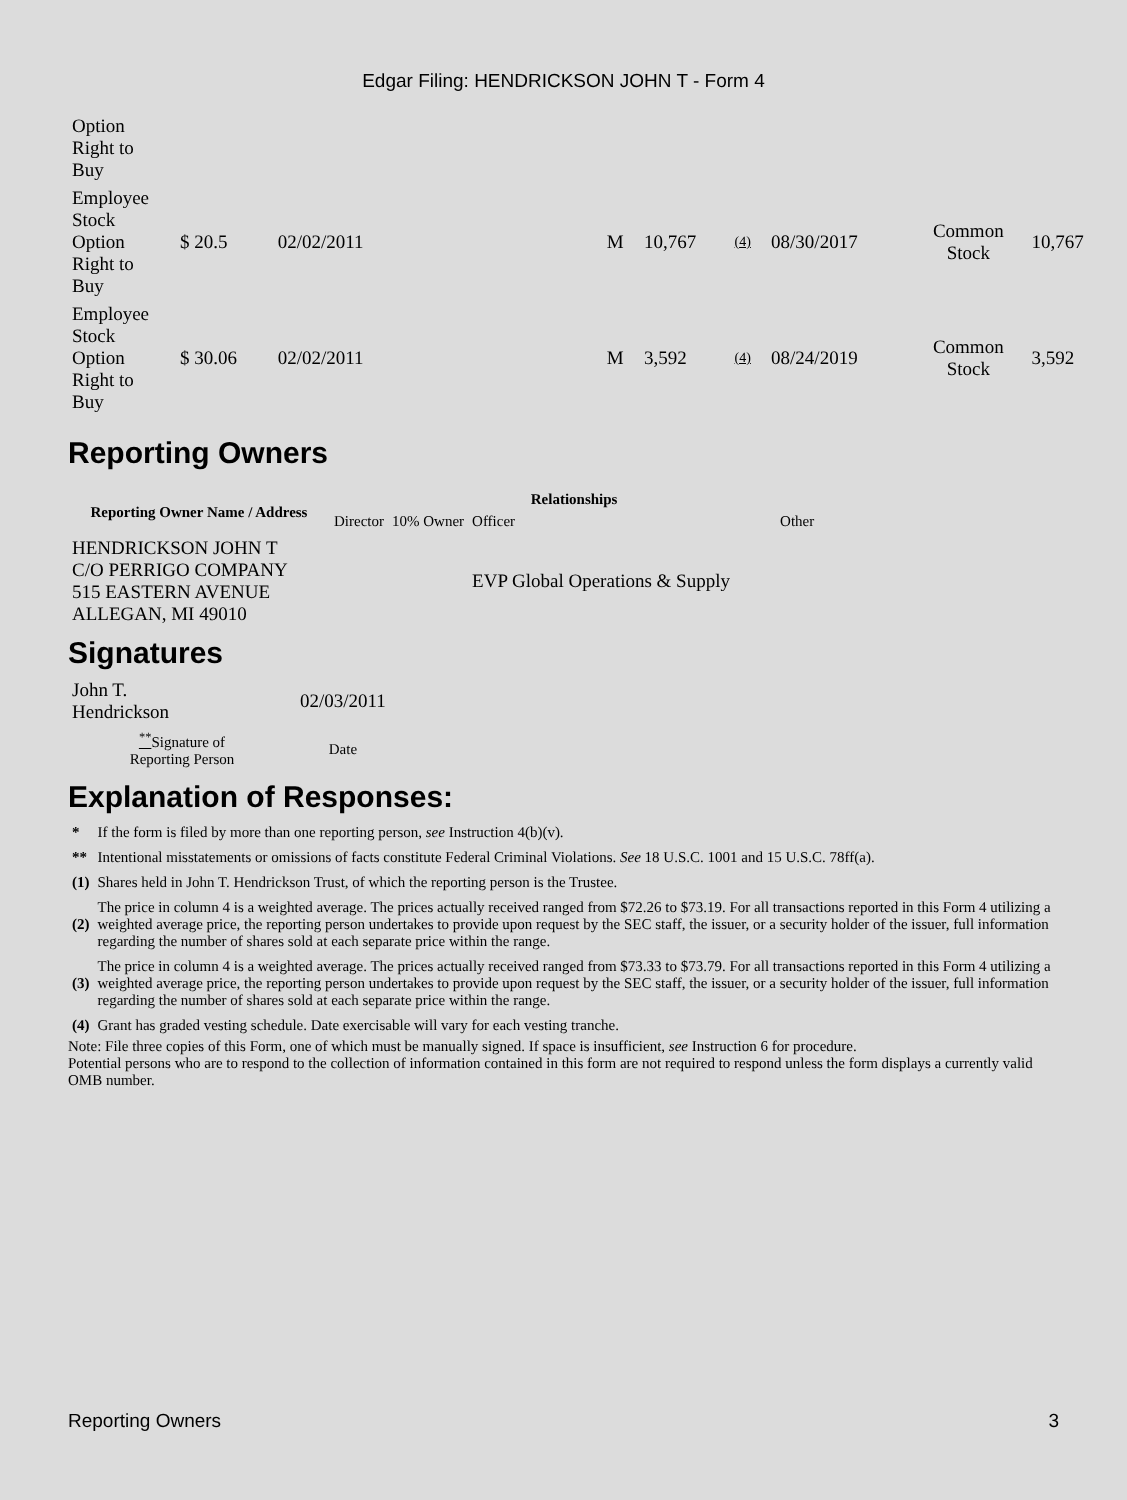Edgar Filing: HENDRICKSON JOHN T - Form 4
| Option Right to Buy | | | | | | | | | |
| Employee Stock Option Right to Buy | $ 20.5 | 02/02/2011 | | M | 10,767 | (4) | 08/30/2017 | Common Stock | 10,767 |
| Employee Stock Option Right to Buy | $ 30.06 | 02/02/2011 | | M | 3,592 | (4) | 08/24/2019 | Common Stock | 3,592 |
Reporting Owners
| Reporting Owner Name / Address | Relationships | | | |
| --- | --- | --- | --- | --- |
| | Director | 10% Owner | Officer | Other |
| HENDRICKSON JOHN T C/O PERRIGO COMPANY 515 EASTERN AVENUE ALLEGAN, MI 49010 | | | EVP Global Operations & Supply | |
Signatures
| John T. Hendrickson | 02/03/2011 |
| <sup>**</sup> Signature of Reporting Person | Date |
Explanation of Responses:
| * | If the form is filed by more than one reporting person, see Instruction 4(b)(v). |
| ** | Intentional misstatements or omissions of facts constitute Federal Criminal Violations. See 18 U.S.C. 1001 and 15 U.S.C. 78ff(a). |
| (1) | Shares held in John T. Hendrickson Trust, of which the reporting person is the Trustee. |
| (2) | The price in column 4 is a weighted average. The prices actually received ranged from $72.26 to $73.19. For all transactions reported in this Form 4 utilizing a weighted average price, the reporting person undertakes to provide upon request by the SEC staff, the issuer, or a security holder of the issuer, full information regarding the number of shares sold at each separate price within the range. |
| (3) | The price in column 4 is a weighted average. The prices actually received ranged from $73.33 to $73.79. For all transactions reported in this Form 4 utilizing a weighted average price, the reporting person undertakes to provide upon request by the SEC staff, the issuer, or a security holder of the issuer, full information regarding the number of shares sold at each separate price within the range. |
| (4) | Grant has graded vesting schedule. Date exercisable will vary for each vesting tranche. |
Note: File three copies of this Form, one of which must be manually signed. If space is insufficient, see Instruction 6 for procedure.
Potential persons who are to respond to the collection of information contained in this form are not required to respond unless the form displays a currently valid OMB number.
Reporting Owners 3